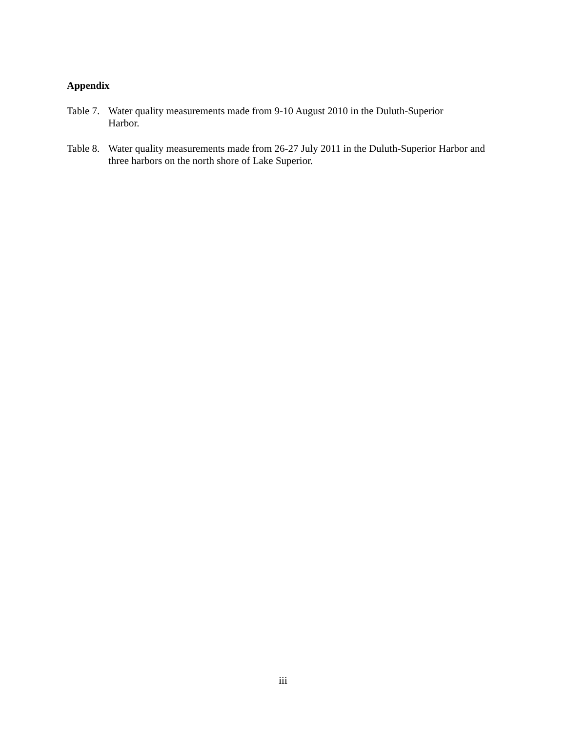Appendix
Table 7.
Water quality measurements made from 9-10 August 2010 in the Duluth-Superior
Harbor.
Table 8.
Water quality measurements made from 26-27 July 2011 in the Duluth-Superior Harbor and three harbors on the north shore of Lake Superior.
iii